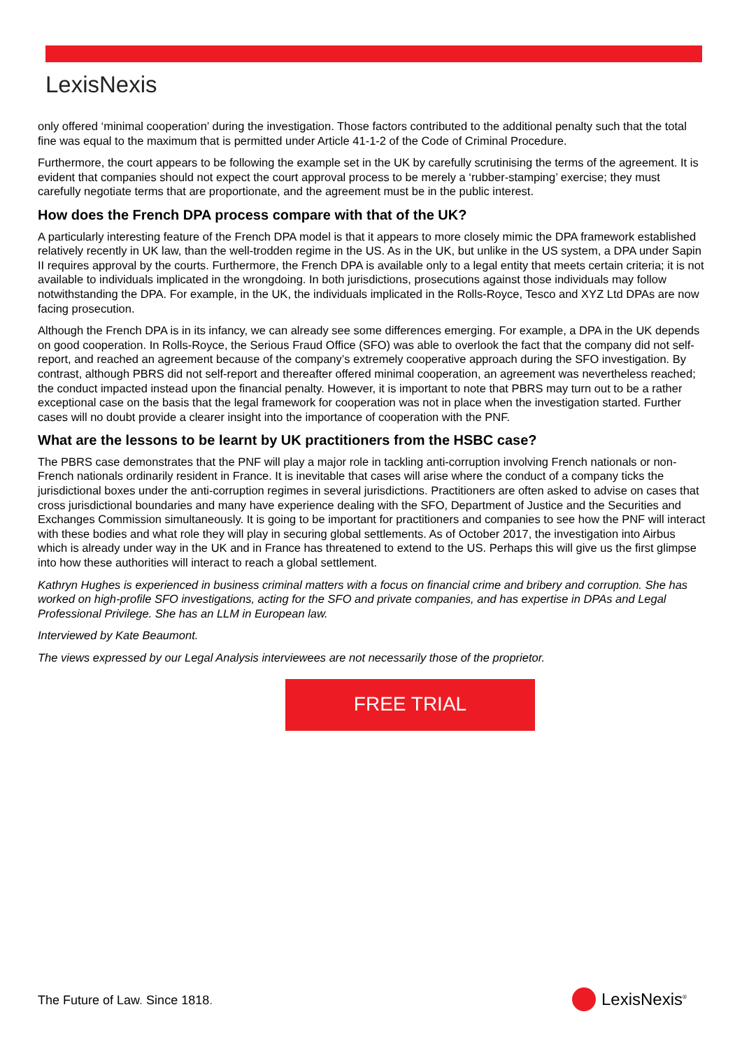LexisNexis
only offered ‘minimal cooperation’ during the investigation. Those factors contributed to the additional penalty such that the total fine was equal to the maximum that is permitted under Article 41-1-2 of the Code of Criminal Procedure.
Furthermore, the court appears to be following the example set in the UK by carefully scrutinising the terms of the agreement. It is evident that companies should not expect the court approval process to be merely a ‘rubber-stamping’ exercise; they must carefully negotiate terms that are proportionate, and the agreement must be in the public interest.
How does the French DPA process compare with that of the UK?
A particularly interesting feature of the French DPA model is that it appears to more closely mimic the DPA framework established relatively recently in UK law, than the well-trodden regime in the US. As in the UK, but unlike in the US system, a DPA under Sapin II requires approval by the courts. Furthermore, the French DPA is available only to a legal entity that meets certain criteria; it is not available to individuals implicated in the wrongdoing. In both jurisdictions, prosecutions against those individuals may follow notwithstanding the DPA. For example, in the UK, the individuals implicated in the Rolls-Royce, Tesco and XYZ Ltd DPAs are now facing prosecution.
Although the French DPA is in its infancy, we can already see some differences emerging. For example, a DPA in the UK depends on good cooperation. In Rolls-Royce, the Serious Fraud Office (SFO) was able to overlook the fact that the company did not self-report, and reached an agreement because of the company’s extremely cooperative approach during the SFO investigation. By contrast, although PBRS did not self-report and thereafter offered minimal cooperation, an agreement was nevertheless reached; the conduct impacted instead upon the financial penalty. However, it is important to note that PBRS may turn out to be a rather exceptional case on the basis that the legal framework for cooperation was not in place when the investigation started. Further cases will no doubt provide a clearer insight into the importance of cooperation with the PNF.
What are the lessons to be learnt by UK practitioners from the HSBC case?
The PBRS case demonstrates that the PNF will play a major role in tackling anti-corruption involving French nationals or non-French nationals ordinarily resident in France. It is inevitable that cases will arise where the conduct of a company ticks the jurisdictional boxes under the anti-corruption regimes in several jurisdictions. Practitioners are often asked to advise on cases that cross jurisdictional boundaries and many have experience dealing with the SFO, Department of Justice and the Securities and Exchanges Commission simultaneously. It is going to be important for practitioners and companies to see how the PNF will interact with these bodies and what role they will play in securing global settlements. As of October 2017, the investigation into Airbus which is already under way in the UK and in France has threatened to extend to the US. Perhaps this will give us the first glimpse into how these authorities will interact to reach a global settlement.
Kathryn Hughes is experienced in business criminal matters with a focus on financial crime and bribery and corruption. She has worked on high-profile SFO investigations, acting for the SFO and private companies, and has expertise in DPAs and Legal Professional Privilege. She has an LLM in European law.
Interviewed by Kate Beaumont.
The views expressed by our Legal Analysis interviewees are not necessarily those of the proprietor.
FREE TRIAL
The Future of Law. Since 1818. LexisNexis<sup>®</sup>